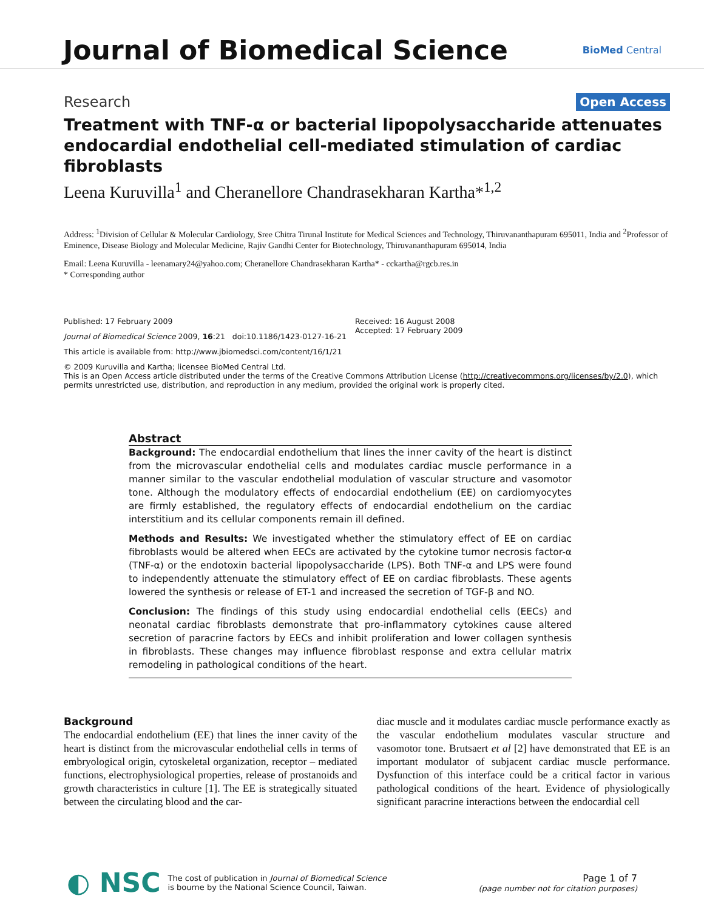Journal of Biomedical Science
BioMed Central
Research Open Access
Treatment with TNF-α or bacterial lipopolysaccharide attenuates endocardial endothelial cell-mediated stimulation of cardiac fibroblasts
Leena Kuruvilla<sup>1</sup> and Cheranellore Chandrasekharan Kartha*<sup>1,2</sup>
Address: <sup>1</sup>Division of Cellular & Molecular Cardiology, Sree Chitra Tirunal Institute for Medical Sciences and Technology, Thiruvananthapuram 695011, India and <sup>2</sup>Professor of Eminence, Disease Biology and Molecular Medicine, Rajiv Gandhi Center for Biotechnology, Thiruvananthapuram 695014, India
Email: Leena Kuruvilla - leenamary24@yahoo.com; Cheranellore Chandrasekharan Kartha* - cckartha@rgcb.res.in
* Corresponding author
Published: 17 February 2009
Journal of Biomedical Science 2009, 16:21 doi:10.1186/1423-0127-16-21
This article is available from: http://www.jbiomedsci.com/content/16/1/21
Received: 16 August 2008
Accepted: 17 February 2009
© 2009 Kuruvilla and Kartha; licensee BioMed Central Ltd.
This is an Open Access article distributed under the terms of the Creative Commons Attribution License (http://creativecommons.org/licenses/by/2.0), which permits unrestricted use, distribution, and reproduction in any medium, provided the original work is properly cited.
Abstract
Background: The endocardial endothelium that lines the inner cavity of the heart is distinct from the microvascular endothelial cells and modulates cardiac muscle performance in a manner similar to the vascular endothelial modulation of vascular structure and vasomotor tone. Although the modulatory effects of endocardial endothelium (EE) on cardiomyocytes are firmly established, the regulatory effects of endocardial endothelium on the cardiac interstitium and its cellular components remain ill defined.
Methods and Results: We investigated whether the stimulatory effect of EE on cardiac fibroblasts would be altered when EECs are activated by the cytokine tumor necrosis factor-α (TNF-α) or the endotoxin bacterial lipopolysaccharide (LPS). Both TNF-α and LPS were found to independently attenuate the stimulatory effect of EE on cardiac fibroblasts. These agents lowered the synthesis or release of ET-1 and increased the secretion of TGF-β and NO.
Conclusion: The findings of this study using endocardial endothelial cells (EECs) and neonatal cardiac fibroblasts demonstrate that pro-inflammatory cytokines cause altered secretion of paracrine factors by EECs and inhibit proliferation and lower collagen synthesis in fibroblasts. These changes may influence fibroblast response and extra cellular matrix remodeling in pathological conditions of the heart.
Background
The endocardial endothelium (EE) that lines the inner cavity of the heart is distinct from the microvascular endothelial cells in terms of embryological origin, cytoskeletal organization, receptor – mediated functions, electrophysiological properties, release of prostanoids and growth characteristics in culture [1]. The EE is strategically situated between the circulating blood and the car-
diac muscle and it modulates cardiac muscle performance exactly as the vascular endothelium modulates vascular structure and vasomotor tone. Brutsaert et al [2] have demonstrated that EE is an important modulator of subjacent cardiac muscle performance. Dysfunction of this interface could be a critical factor in various pathological conditions of the heart. Evidence of physiologically significant paracrine interactions between the endocardial cell
◐ NSC The cost of publication in Journal of Biomedical Science
is bourne by the National Science Council, Taiwan.
Page 1 of 7
(page number not for citation purposes)